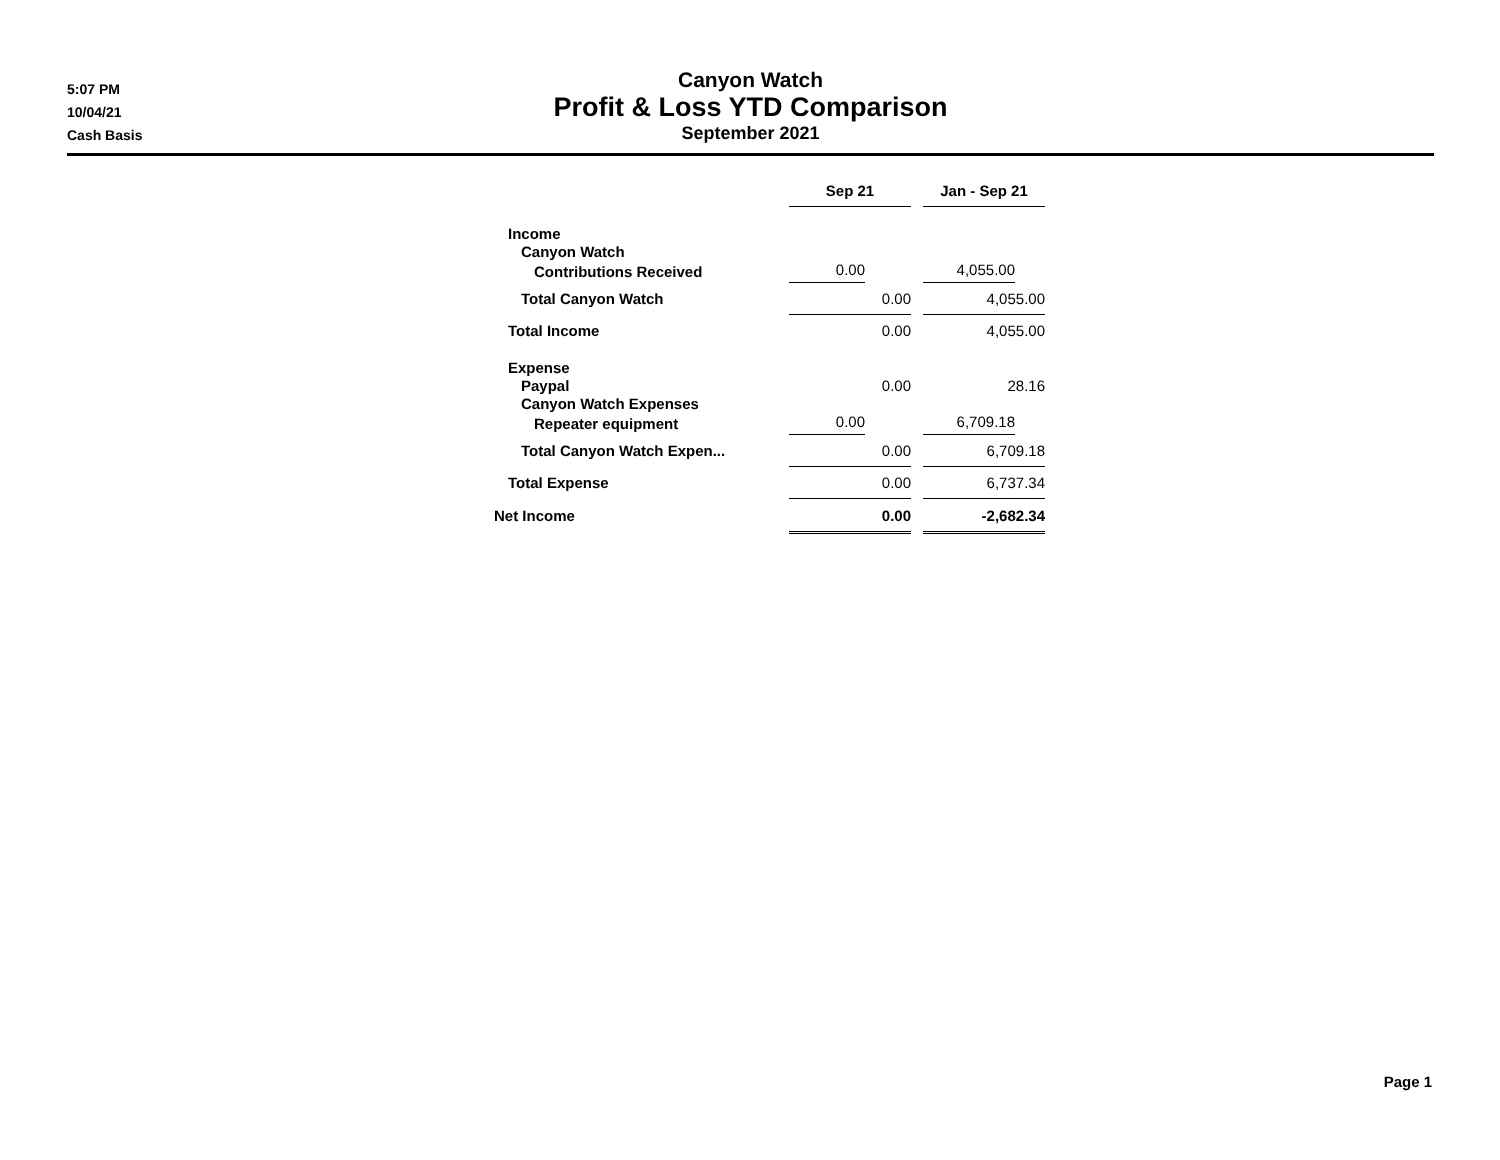5:07 PM
10/04/21
Cash Basis
Canyon Watch
Profit & Loss YTD Comparison
September 2021
| | Sep 21 | | Jan - Sep 21 |
| Income | | | |
| Canyon Watch | | | |
| Contributions Received | 0.00 | | 4,055.00 |
| Total Canyon Watch | 0.00 | | 4,055.00 |
| Total Income | 0.00 | | 4,055.00 |
| Expense | | | |
| Paypal | 0.00 | | 28.16 |
| Canyon Watch Expenses | | | |
| Repeater equipment | 0.00 | | 6,709.18 |
| Total Canyon Watch Expen... | 0.00 | | 6,709.18 |
| Total Expense | 0.00 | | 6,737.34 |
| Net Income | 0.00 | | -2,682.34 |
Page 1